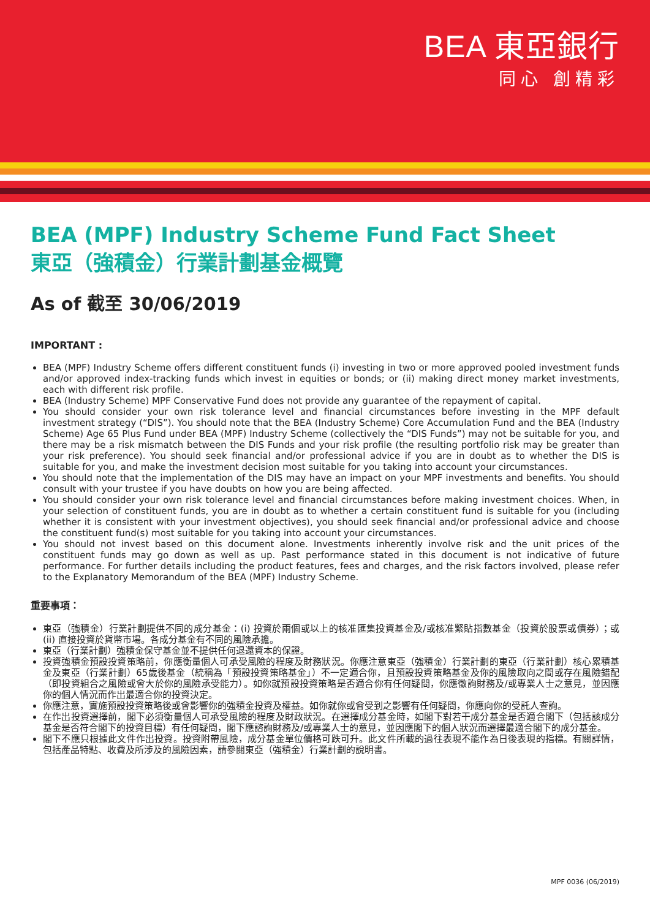BEA 東亞銀行
同心 創精彩
BEA (MPF) Industry Scheme Fund Fact Sheet
東亞（強積金）行業計劃基金概覽
As of 截至 30/06/2019
IMPORTANT :
BEA (MPF) Industry Scheme offers different constituent funds (i) investing in two or more approved pooled investment funds and/or approved index-tracking funds which invest in equities or bonds; or (ii) making direct money market investments, each with different risk profile.
BEA (Industry Scheme) MPF Conservative Fund does not provide any guarantee of the repayment of capital.
You should consider your own risk tolerance level and financial circumstances before investing in the MPF default investment strategy (“DIS”). You should note that the BEA (Industry Scheme) Core Accumulation Fund and the BEA (Industry Scheme) Age 65 Plus Fund under BEA (MPF) Industry Scheme (collectively the “DIS Funds”) may not be suitable for you, and there may be a risk mismatch between the DIS Funds and your risk profile (the resulting portfolio risk may be greater than your risk preference). You should seek financial and/or professional advice if you are in doubt as to whether the DIS is suitable for you, and make the investment decision most suitable for you taking into account your circumstances.
You should note that the implementation of the DIS may have an impact on your MPF investments and benefits. You should consult with your trustee if you have doubts on how you are being affected.
You should consider your own risk tolerance level and financial circumstances before making investment choices. When, in your selection of constituent funds, you are in doubt as to whether a certain constituent fund is suitable for you (including whether it is consistent with your investment objectives), you should seek financial and/or professional advice and choose the constituent fund(s) most suitable for you taking into account your circumstances.
You should not invest based on this document alone. Investments inherently involve risk and the unit prices of the constituent funds may go down as well as up. Past performance stated in this document is not indicative of future performance. For further details including the product features, fees and charges, and the risk factors involved, please refer to the Explanatory Memorandum of the BEA (MPF) Industry Scheme.
重要事項：
東亞（強積金）行業計劃提供不同的成分基金：(i) 投資於兩個或以上的核准匯集投資基金及/或核准緊貼指數基金（投資於股票或債券）；或 (ii) 直接投資於貨幣市場。各成分基金有不同的風險承擔。
東亞（行業計劃）強積金保守基金並不提供任何退還資本的保證。
投資強積金預設投資策略前，你應衡量個人可承受風險的程度及財務狀況。你應注意東亞（強積金）行業計劃的東亞（行業計劃）核心累積基金及東亞（行業計劃）65歲後基金（統稱為「預設投資策略基金」）不一定適合你，且預設投資策略基金及你的風險取向之間或存在風險錯配（即投資組合之風險或會大於你的風險承受能力）。如你就預設投資策略是否適合你有任何疑問，你應徵詢財務及/或專業人士之意見，並因應你的個人情況而作出最適合你的投資決定。
你應注意，實施預設投資策略後或會影響你的強積金投資及權益。如你就你或會受到之影響有任何疑問，你應向你的受託人查詢。
在作出投資選擇前，閣下必須衡量個人可承受風險的程度及財政狀況。在選擇成分基金時，如閣下對若干成分基金是否適合閣下（包括該成分基金是否符合閣下的投資目標）有任何疑問，閣下應諮詢財務及/或專業人士的意見，並因應閣下的個人狀況而選擇最適合閣下的成分基金。
閣下不應只根據此文件作出投資。投資附帶風險，成分基金單位價格可跌可升。此文件所載的過往表現不能作為日後表現的指標。有關詳情，包括產品特點、收費及所涉及的風險因素，請參閱東亞（強積金）行業計劃的說明書。
MPF 0036 (06/2019)